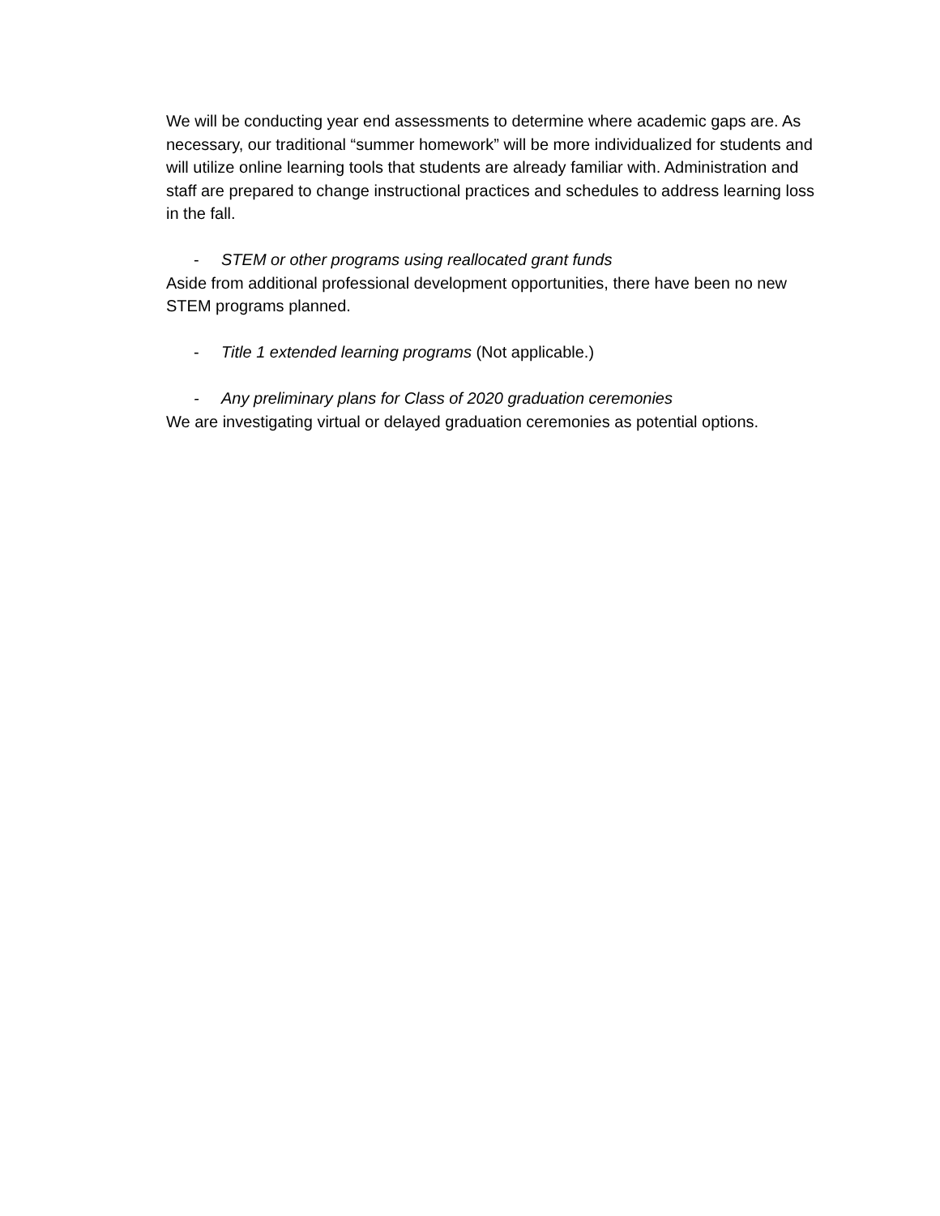We will be conducting year end assessments to determine where academic gaps are. As necessary, our traditional “summer homework” will be more individualized for students and will utilize online learning tools that students are already familiar with. Administration and staff are prepared to change instructional practices and schedules to address learning loss in the fall.
- STEM or other programs using reallocated grant funds
Aside from additional professional development opportunities, there have been no new STEM programs planned.
- Title 1 extended learning programs (Not applicable.)
- Any preliminary plans for Class of 2020 graduation ceremonies
We are investigating virtual or delayed graduation ceremonies as potential options.